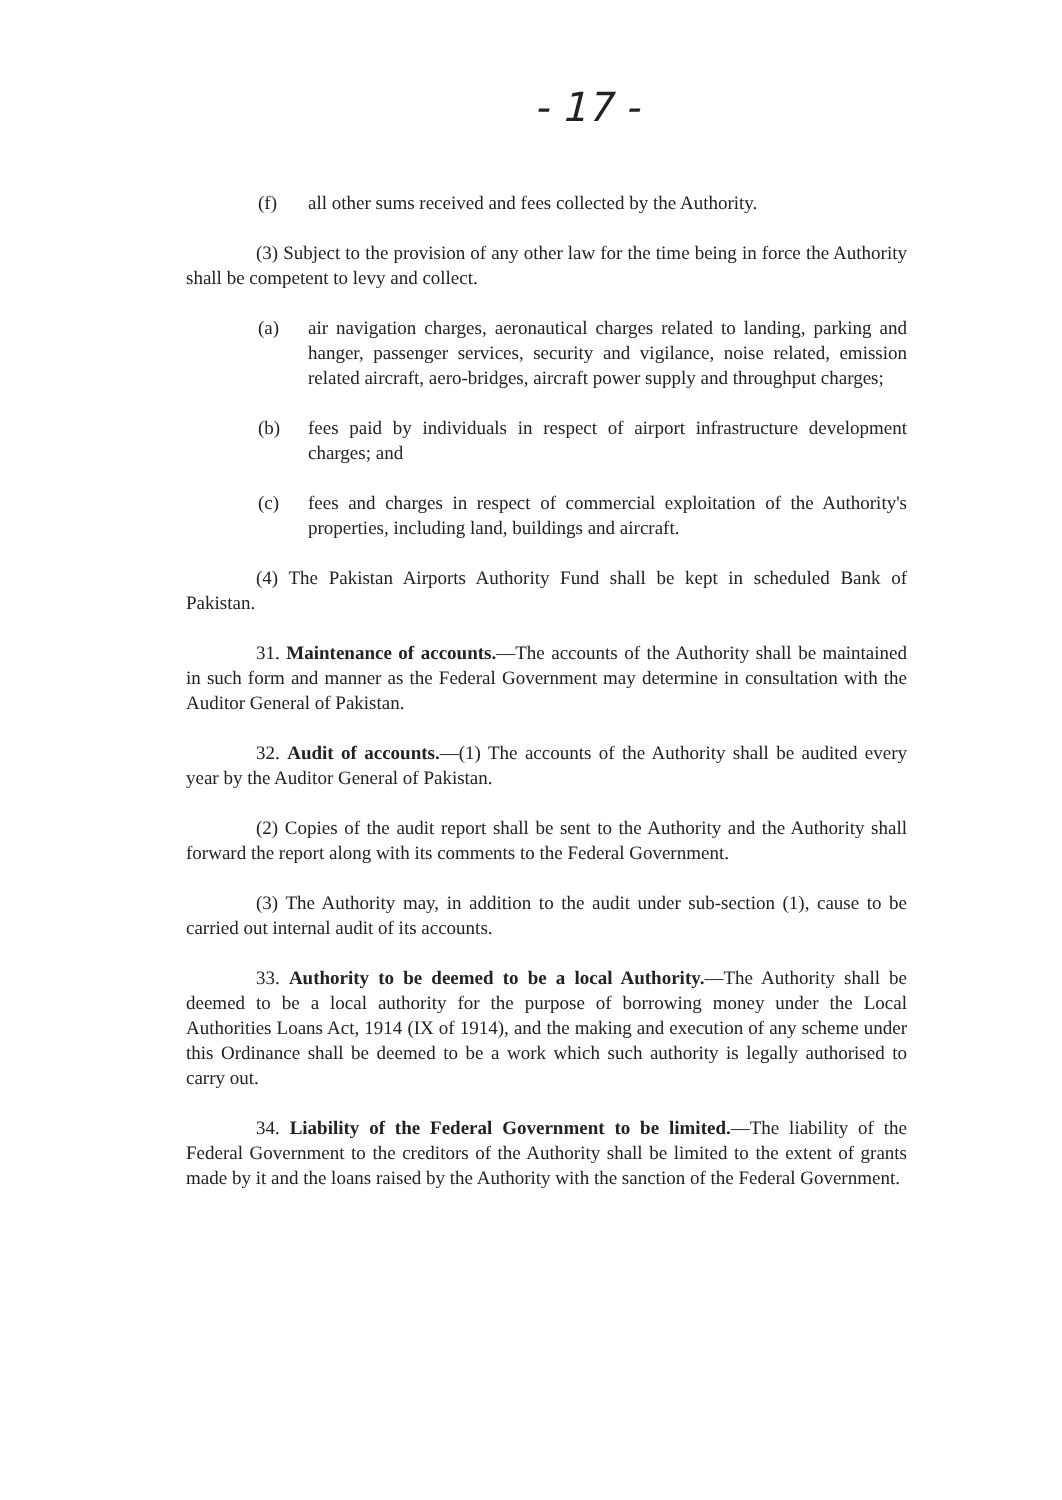- 17 -
(f) all other sums received and fees collected by the Authority.
(3) Subject to the provision of any other law for the time being in force the Authority shall be competent to levy and collect.
(a) air navigation charges, aeronautical charges related to landing, parking and hanger, passenger services, security and vigilance, noise related, emission related aircraft, aero-bridges, aircraft power supply and throughput charges;
(b) fees paid by individuals in respect of airport infrastructure development charges; and
(c) fees and charges in respect of commercial exploitation of the Authority's properties, including land, buildings and aircraft.
(4) The Pakistan Airports Authority Fund shall be kept in scheduled Bank of Pakistan.
31. Maintenance of accounts.—The accounts of the Authority shall be maintained in such form and manner as the Federal Government may determine in consultation with the Auditor General of Pakistan.
32. Audit of accounts.—(1) The accounts of the Authority shall be audited every year by the Auditor General of Pakistan.
(2) Copies of the audit report shall be sent to the Authority and the Authority shall forward the report along with its comments to the Federal Government.
(3) The Authority may, in addition to the audit under sub-section (1), cause to be carried out internal audit of its accounts.
33. Authority to be deemed to be a local Authority.—The Authority shall be deemed to be a local authority for the purpose of borrowing money under the Local Authorities Loans Act, 1914 (IX of 1914), and the making and execution of any scheme under this Ordinance shall be deemed to be a work which such authority is legally authorised to carry out.
34. Liability of the Federal Government to be limited.—The liability of the Federal Government to the creditors of the Authority shall be limited to the extent of grants made by it and the loans raised by the Authority with the sanction of the Federal Government.